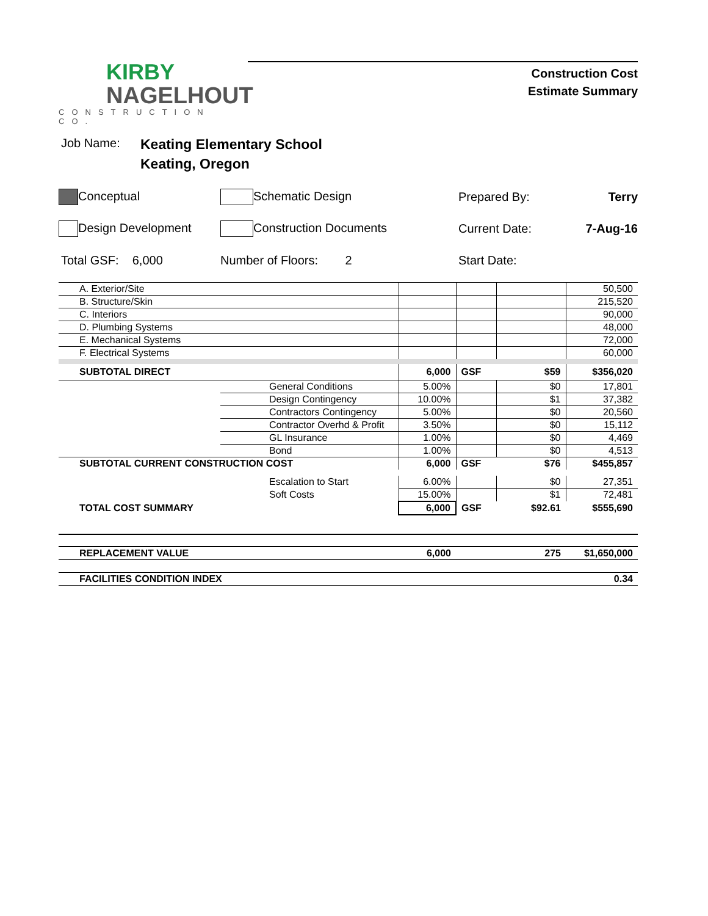KIRBY
NAGELHOUT
CONSTRUCTION CO.
Construction Cost
Estimate Summary
Job Name:
Keating Elementary School
Keating, Oregon
Conceptual Schematic Design Prepared By: Terry
Design Development Construction Documents Current Date: 7-Aug-16
Total GSF: 6,000 Number of Floors: 2 Start Date:
| A. Exterior/Site | | | | | 50,500 |
| B. Structure/Skin | | | | | 215,520 |
| C. Interiors | | | | | 90,000 |
| D. Plumbing Systems | | | | | 48,000 |
| E. Mechanical Systems | | | | | 72,000 |
| F. Electrical Systems | | | | | 60,000 |
| SUBTOTAL DIRECT | | 6,000 | GSF | $59 | $356,020 |
| | General Conditions | 5.00% | | $0 | 17,801 |
| | Design Contingency | 10.00% | | $1 | 37,382 |
| | Contractors Contingency | 5.00% | | $0 | 20,560 |
| | Contractor Overhd & Profit | 3.50% | | $0 | 15,112 |
| | GL Insurance | 1.00% | | $0 | 4,469 |
| | Bond | 1.00% | | $0 | 4,513 |
| SUBTOTAL CURRENT CONSTRUCTION COST | | 6,000 | GSF | $76 | $455,857 |
| | Escalation to Start | 6.00% | | $0 | 27,351 |
| | Soft Costs | 15.00% | | $1 | 72,481 |
| TOTAL COST SUMMARY | | 6,000 | GSF | $92.61 | $555,690 |
| REPLACEMENT VALUE | | 6,000 | | 275 | $1,650,000 |
| FACILITIES CONDITION INDEX | | | | | 0.34 |